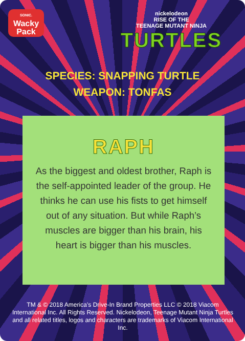SONIC.
Wacky
Pack
nickelodeon
RISE OF THE
TEENAGE MUTANT NINJA
TURTLES
SPECIES: SNAPPING TURTLE
WEAPON: TONFAS
RAPH
As the biggest and oldest brother, Raph is the self-appointed leader of the group. He thinks he can use his fists to get himself out of any situation. But while Raph’s muscles are bigger than his brain, his heart is bigger than his muscles.
TM & © 2018 America’s Drive-In Brand Properties LLC © 2018 Viacom International Inc. All Rights Reserved. Nickelodeon, Teenage Mutant Ninja Turtles and all related titles, logos and characters are trademarks of Viacom International Inc.